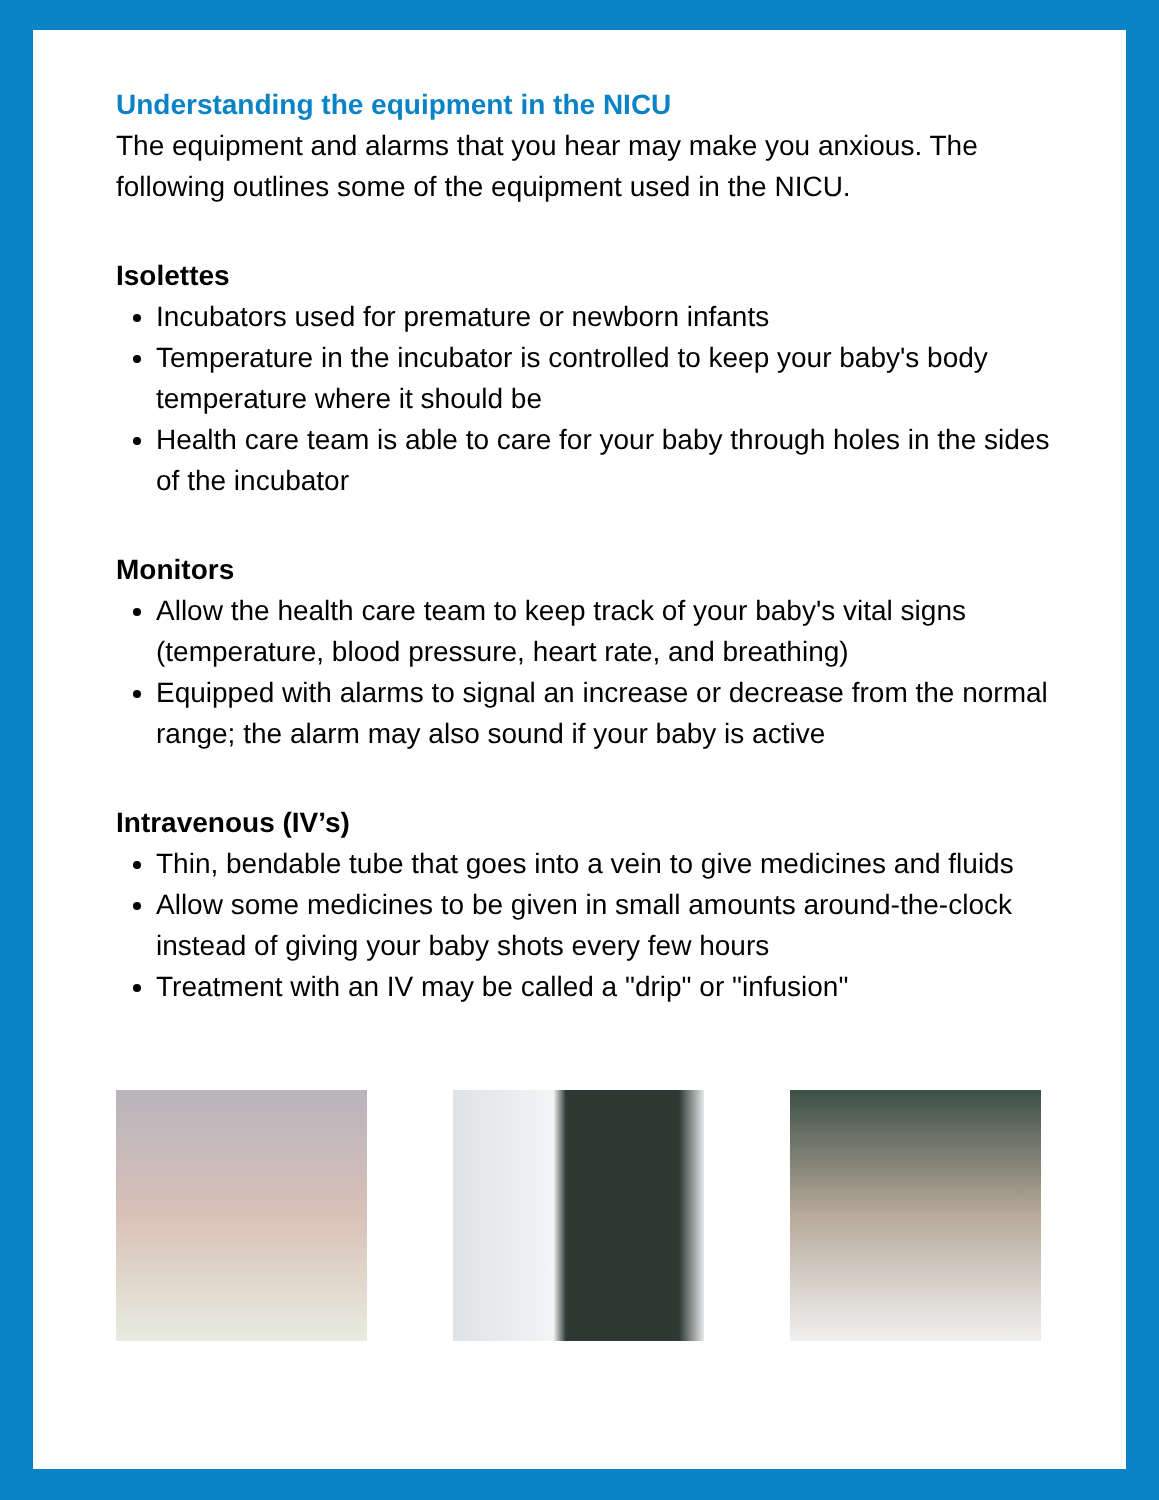Understanding the equipment in the NICU
The equipment and alarms that you hear may make you anxious. The following outlines some of the equipment used in the NICU.
Isolettes
Incubators used for premature or newborn infants
Temperature in the incubator is controlled to keep your baby's body temperature where it should be
Health care team is able to care for your baby through holes in the sides of the incubator
Monitors
Allow the health care team to keep track of your baby's vital signs (temperature, blood pressure, heart rate, and breathing)
Equipped with alarms to signal an increase or decrease from the normal range; the alarm may also sound if your baby is active
Intravenous (IV’s)
Thin, bendable tube that goes into a vein to give medicines and fluids
Allow some medicines to be given in small amounts around-the-clock instead of giving your baby shots every few hours
Treatment with an IV may be called a "drip" or "infusion"